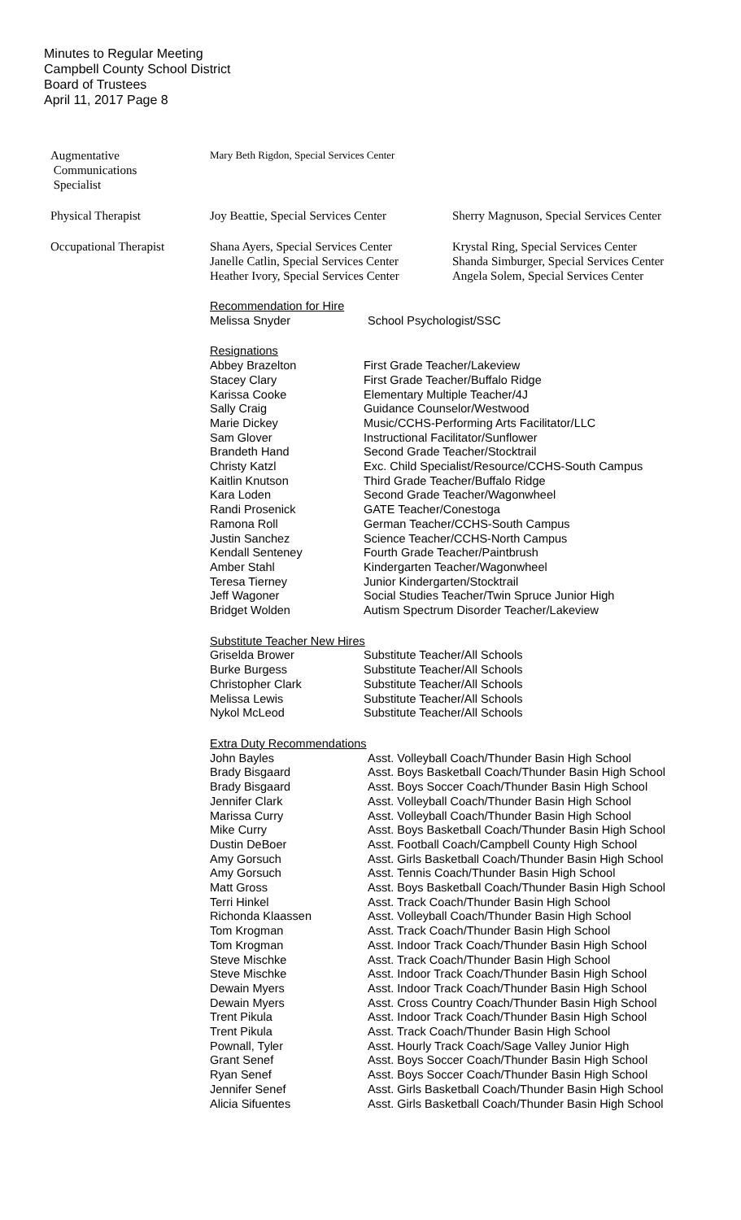Minutes to Regular Meeting
Campbell County School District
Board of Trustees
April 11, 2017 Page 8
| Augmentative Communications Specialist | Mary Beth Rigdon, Special Services Center | |
| Physical Therapist | Joy Beattie, Special Services Center | Sherry Magnuson, Special Services Center |
| Occupational Therapist | Shana Ayers, Special Services Center Janelle Catlin, Special Services Center Heather Ivory, Special Services Center | Krystal Ring, Special Services Center Shanda Simburger, Special Services Center Angela Solem, Special Services Center |
Recommendation for Hire
| Melissa Snyder | School Psychologist/SSC |
Resignations
| Abbey Brazelton | First Grade Teacher/Lakeview |
| Stacey Clary | First Grade Teacher/Buffalo Ridge |
| Karissa Cooke | Elementary Multiple Teacher/4J |
| Sally Craig | Guidance Counselor/Westwood |
| Marie Dickey | Music/CCHS-Performing Arts Facilitator/LLC |
| Sam Glover | Instructional Facilitator/Sunflower |
| Brandeth Hand | Second Grade Teacher/Stocktrail |
| Christy Katzl | Exc. Child Specialist/Resource/CCHS-South Campus |
| Kaitlin Knutson | Third Grade Teacher/Buffalo Ridge |
| Kara Loden | Second Grade Teacher/Wagonwheel |
| Randi Prosenick | GATE Teacher/Conestoga |
| Ramona Roll | German Teacher/CCHS-South Campus |
| Justin Sanchez | Science Teacher/CCHS-North Campus |
| Kendall Senteney | Fourth Grade Teacher/Paintbrush |
| Amber Stahl | Kindergarten Teacher/Wagonwheel |
| Teresa Tierney | Junior Kindergarten/Stocktrail |
| Jeff Wagoner | Social Studies Teacher/Twin Spruce Junior High |
| Bridget Wolden | Autism Spectrum Disorder Teacher/Lakeview |
Substitute Teacher New Hires
| Griselda Brower | Substitute Teacher/All Schools |
| Burke Burgess | Substitute Teacher/All Schools |
| Christopher Clark | Substitute Teacher/All Schools |
| Melissa Lewis | Substitute Teacher/All Schools |
| Nykol McLeod | Substitute Teacher/All Schools |
Extra Duty Recommendations
| John Bayles | Asst. Volleyball Coach/Thunder Basin High School |
| Brady Bisgaard | Asst. Boys Basketball Coach/Thunder Basin High School |
| Brady Bisgaard | Asst. Boys Soccer Coach/Thunder Basin High School |
| Jennifer Clark | Asst. Volleyball Coach/Thunder Basin High School |
| Marissa Curry | Asst. Volleyball Coach/Thunder Basin High School |
| Mike Curry | Asst. Boys Basketball Coach/Thunder Basin High School |
| Dustin DeBoer | Asst. Football Coach/Campbell County High School |
| Amy Gorsuch | Asst. Girls Basketball Coach/Thunder Basin High School |
| Amy Gorsuch | Asst. Tennis Coach/Thunder Basin High School |
| Matt Gross | Asst. Boys Basketball Coach/Thunder Basin High School |
| Terri Hinkel | Asst. Track Coach/Thunder Basin High School |
| Richonda Klaassen | Asst. Volleyball Coach/Thunder Basin High School |
| Tom Krogman | Asst. Track Coach/Thunder Basin High School |
| Tom Krogman | Asst. Indoor Track Coach/Thunder Basin High School |
| Steve Mischke | Asst. Track Coach/Thunder Basin High School |
| Steve Mischke | Asst. Indoor Track Coach/Thunder Basin High School |
| Dewain Myers | Asst. Indoor Track Coach/Thunder Basin High School |
| Dewain Myers | Asst. Cross Country Coach/Thunder Basin High School |
| Trent Pikula | Asst. Indoor Track Coach/Thunder Basin High School |
| Trent Pikula | Asst. Track Coach/Thunder Basin High School |
| Pownall, Tyler | Asst. Hourly Track Coach/Sage Valley Junior High |
| Grant Senef | Asst. Boys Soccer Coach/Thunder Basin High School |
| Ryan Senef | Asst. Boys Soccer Coach/Thunder Basin High School |
| Jennifer Senef | Asst. Girls Basketball Coach/Thunder Basin High School |
| Alicia Sifuentes | Asst. Girls Basketball Coach/Thunder Basin High School |